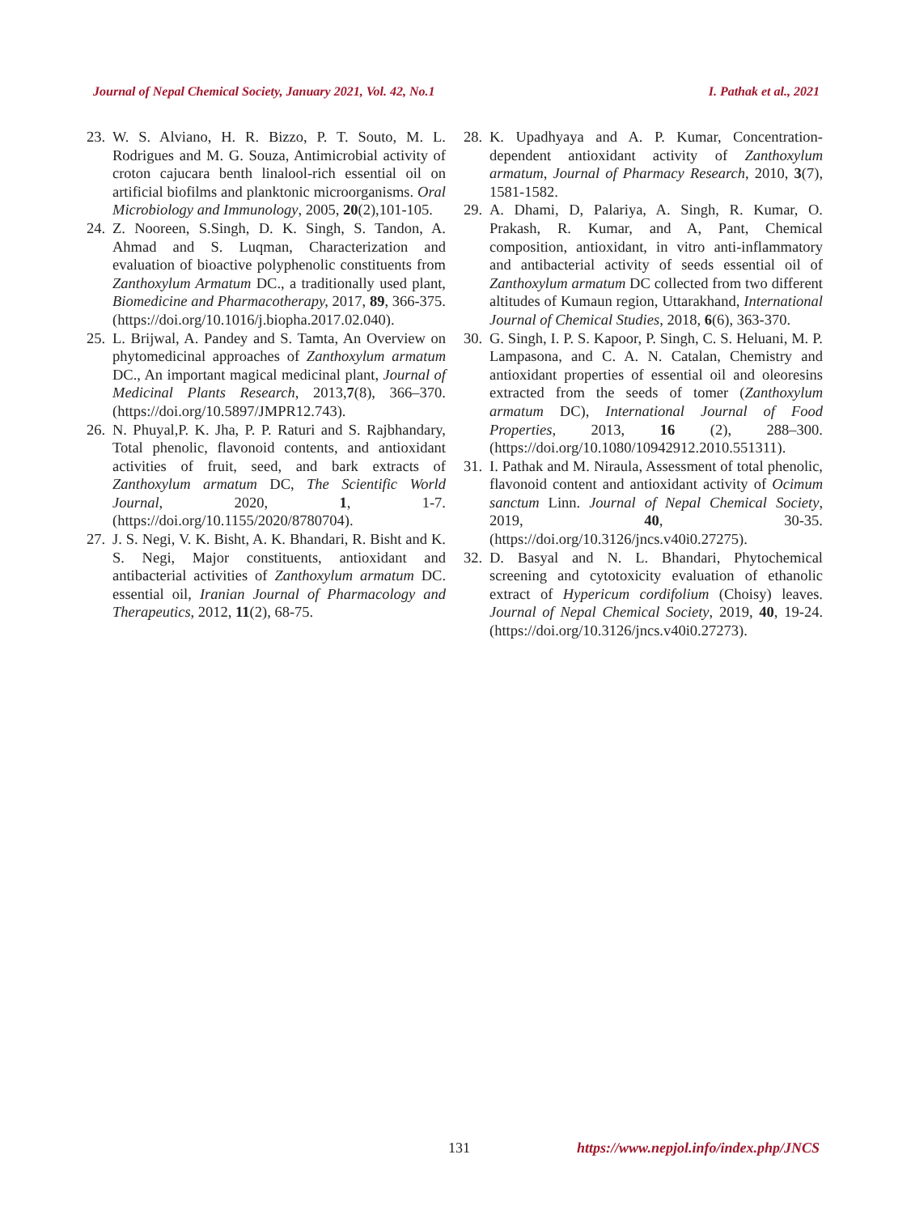Journal of Nepal Chemical Society, January 2021, Vol. 42, No.1 I. Pathak et al., 2021
23. W. S. Alviano, H. R. Bizzo, P. T. Souto, M. L. Rodrigues and M. G. Souza, Antimicrobial activity of croton cajucara benth linalool-rich essential oil on artificial biofilms and planktonic microorganisms. Oral Microbiology and Immunology, 2005, 20(2),101-105.
24. Z. Nooreen, S.Singh, D. K. Singh, S. Tandon, A. Ahmad and S. Luqman, Characterization and evaluation of bioactive polyphenolic constituents from Zanthoxylum Armatum DC., a traditionally used plant, Biomedicine and Pharmacotherapy, 2017, 89, 366-375. (https://doi.org/10.1016/j.biopha.2017.02.040).
25. L. Brijwal, A. Pandey and S. Tamta, An Overview on phytomedicinal approaches of Zanthoxylum armatum DC., An important magical medicinal plant, Journal of Medicinal Plants Research, 2013,7(8), 366–370. (https://doi.org/10.5897/JMPR12.743).
26. N. Phuyal,P. K. Jha, P. P. Raturi and S. Rajbhandary, Total phenolic, flavonoid contents, and antioxidant activities of fruit, seed, and bark extracts of Zanthoxylum armatum DC, The Scientific World Journal, 2020, 1, 1-7. (https://doi.org/10.1155/2020/8780704).
27. J. S. Negi, V. K. Bisht, A. K. Bhandari, R. Bisht and K. S. Negi, Major constituents, antioxidant and antibacterial activities of Zanthoxylum armatum DC. essential oil, Iranian Journal of Pharmacology and Therapeutics, 2012, 11(2), 68-75.
28. K. Upadhyaya and A. P. Kumar, Concentration-dependent antioxidant activity of Zanthoxylum armatum, Journal of Pharmacy Research, 2010, 3(7), 1581-1582.
29. A. Dhami, D, Palariya, A. Singh, R. Kumar, O. Prakash, R. Kumar, and A, Pant, Chemical composition, antioxidant, in vitro anti-inflammatory and antibacterial activity of seeds essential oil of Zanthoxylum armatum DC collected from two different altitudes of Kumaun region, Uttarakhand, International Journal of Chemical Studies, 2018, 6(6), 363-370.
30. G. Singh, I. P. S. Kapoor, P. Singh, C. S. Heluani, M. P. Lampasona, and C. A. N. Catalan, Chemistry and antioxidant properties of essential oil and oleoresins extracted from the seeds of tomer (Zanthoxylum armatum DC), International Journal of Food Properties, 2013, 16 (2), 288–300. (https://doi.org/10.1080/10942912.2010.551311).
31. I. Pathak and M. Niraula, Assessment of total phenolic, flavonoid content and antioxidant activity of Ocimum sanctum Linn. Journal of Nepal Chemical Society, 2019, 40, 30-35. (https://doi.org/10.3126/jncs.v40i0.27275).
32. D. Basyal and N. L. Bhandari, Phytochemical screening and cytotoxicity evaluation of ethanolic extract of Hypericum cordifolium (Choisy) leaves. Journal of Nepal Chemical Society, 2019, 40, 19-24. (https://doi.org/10.3126/jncs.v40i0.27273).
131 https://www.nepjol.info/index.php/JNCS